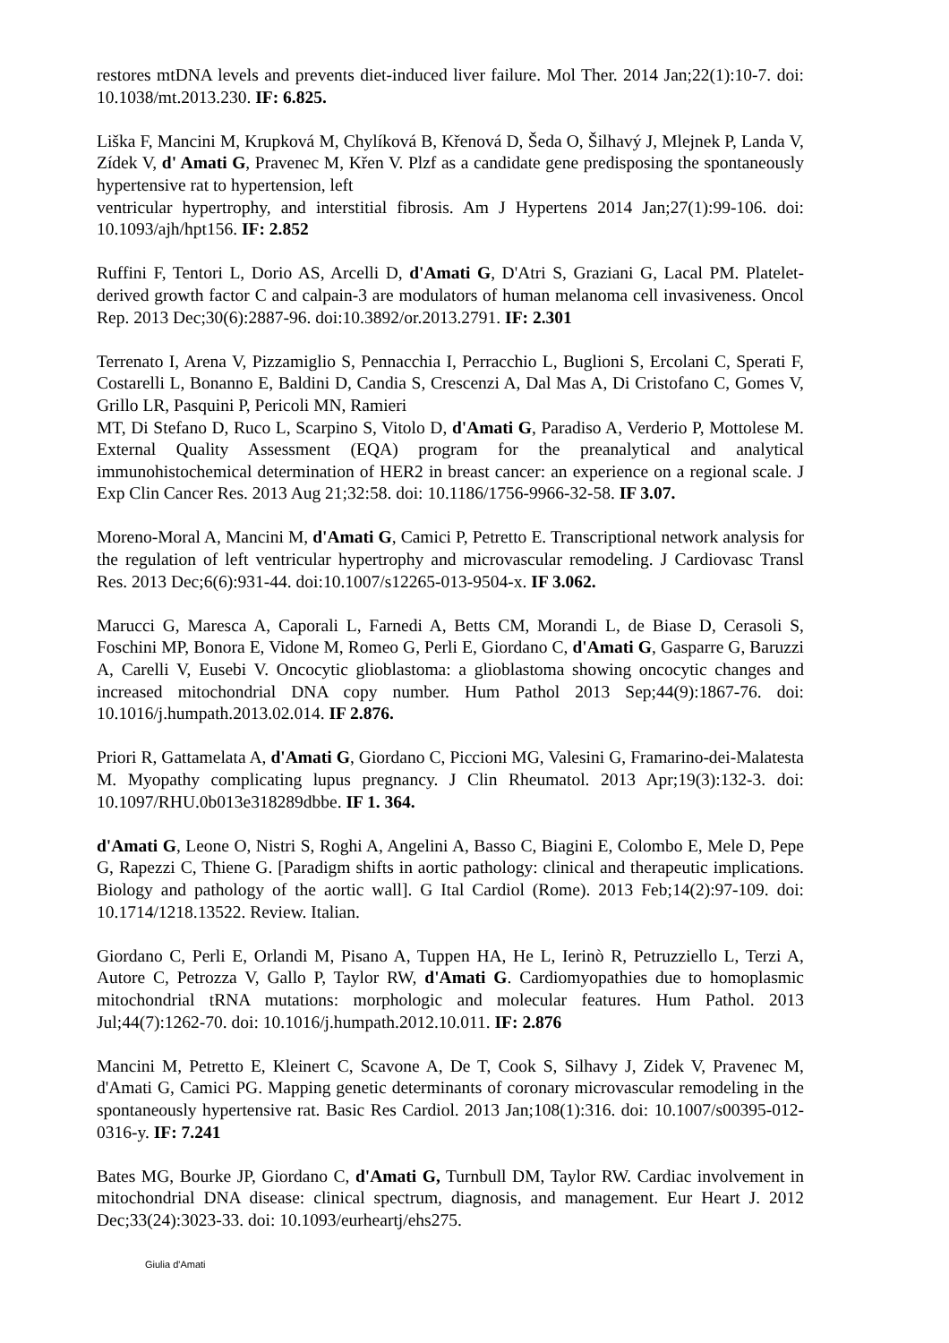restores mtDNA levels and prevents diet-induced liver failure. Mol Ther. 2014 Jan;22(1):10-7. doi: 10.1038/mt.2013.230. IF: 6.825.
Liška F, Mancini M, Krupková M, Chylíková B, Křenová D, Šeda O, Šilhavý J, Mlejnek P, Landa V, Zídek V, d' Amati G, Pravenec M, Křen V. Plzf as a candidate gene predisposing the spontaneously hypertensive rat to hypertension, left
ventricular hypertrophy, and interstitial fibrosis. Am J Hypertens 2014 Jan;27(1):99-106. doi: 10.1093/ajh/hpt156. IF: 2.852
Ruffini F, Tentori L, Dorio AS, Arcelli D, d'Amati G, D'Atri S, Graziani G, Lacal PM. Platelet-derived growth factor C and calpain-3 are modulators of human melanoma cell invasiveness. Oncol Rep. 2013 Dec;30(6):2887-96. doi:10.3892/or.2013.2791. IF: 2.301
Terrenato I, Arena V, Pizzamiglio S, Pennacchia I, Perracchio L, Buglioni S, Ercolani C, Sperati F, Costarelli L, Bonanno E, Baldini D, Candia S, Crescenzi A, Dal Mas A, Di Cristofano C, Gomes V, Grillo LR, Pasquini P, Pericoli MN, Ramieri
MT, Di Stefano D, Ruco L, Scarpino S, Vitolo D, d'Amati G, Paradiso A, Verderio P, Mottolese M. External Quality Assessment (EQA) program for the preanalytical and analytical immunohistochemical determination of HER2 in breast cancer: an experience on a regional scale. J Exp Clin Cancer Res. 2013 Aug 21;32:58. doi: 10.1186/1756-9966-32-58. IF 3.07.
Moreno-Moral A, Mancini M, d'Amati G, Camici P, Petretto E. Transcriptional network analysis for the regulation of left ventricular hypertrophy and microvascular remodeling. J Cardiovasc Transl Res. 2013 Dec;6(6):931-44. doi:10.1007/s12265-013-9504-x. IF 3.062.
Marucci G, Maresca A, Caporali L, Farnedi A, Betts CM, Morandi L, de Biase D, Cerasoli S, Foschini MP, Bonora E, Vidone M, Romeo G, Perli E, Giordano C, d'Amati G, Gasparre G, Baruzzi A, Carelli V, Eusebi V. Oncocytic glioblastoma: a glioblastoma showing oncocytic changes and increased mitochondrial DNA copy number. Hum Pathol 2013 Sep;44(9):1867-76. doi: 10.1016/j.humpath.2013.02.014. IF 2.876.
Priori R, Gattamelata A, d'Amati G, Giordano C, Piccioni MG, Valesini G, Framarino-dei-Malatesta M. Myopathy complicating lupus pregnancy. J Clin Rheumatol. 2013 Apr;19(3):132-3. doi: 10.1097/RHU.0b013e318289dbbe. IF 1. 364.
d'Amati G, Leone O, Nistri S, Roghi A, Angelini A, Basso C, Biagini E, Colombo E, Mele D, Pepe G, Rapezzi C, Thiene G. [Paradigm shifts in aortic pathology: clinical and therapeutic implications. Biology and pathology of the aortic wall]. G Ital Cardiol (Rome). 2013 Feb;14(2):97-109. doi: 10.1714/1218.13522. Review. Italian.
Giordano C, Perli E, Orlandi M, Pisano A, Tuppen HA, He L, Ierinò R, Petruzziello L, Terzi A, Autore C, Petrozza V, Gallo P, Taylor RW, d'Amati G. Cardiomyopathies due to homoplasmic mitochondrial tRNA mutations: morphologic and molecular features. Hum Pathol. 2013 Jul;44(7):1262-70. doi: 10.1016/j.humpath.2012.10.011. IF: 2.876
Mancini M, Petretto E, Kleinert C, Scavone A, De T, Cook S, Silhavy J, Zidek V, Pravenec M, d'Amati G, Camici PG. Mapping genetic determinants of coronary microvascular remodeling in the spontaneously hypertensive rat. Basic Res Cardiol. 2013 Jan;108(1):316. doi: 10.1007/s00395-012-0316-y. IF: 7.241
Bates MG, Bourke JP, Giordano C, d'Amati G, Turnbull DM, Taylor RW. Cardiac involvement in mitochondrial DNA disease: clinical spectrum, diagnosis, and management. Eur Heart J. 2012 Dec;33(24):3023-33. doi: 10.1093/eurheartj/ehs275.
Giulia d'Amati